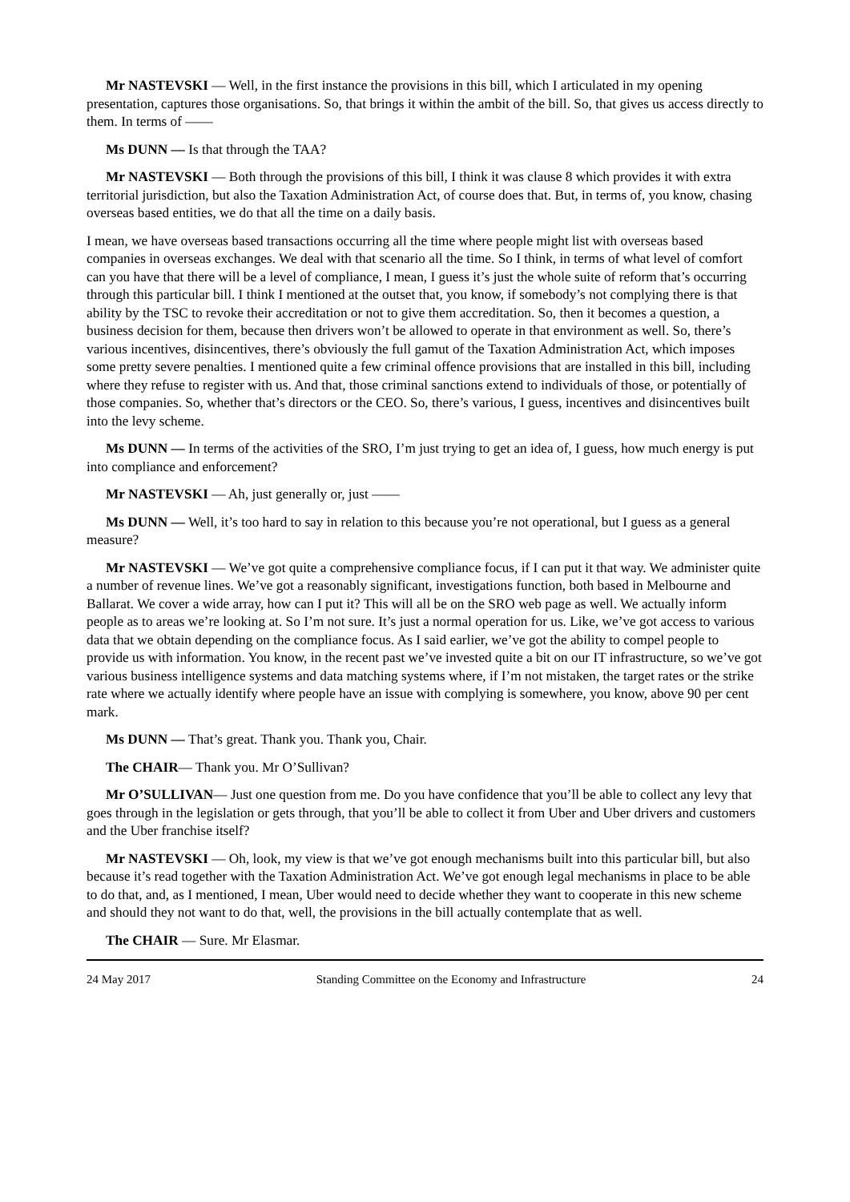Mr NASTEVSKI — Well, in the first instance the provisions in this bill, which I articulated in my opening presentation, captures those organisations. So, that brings it within the ambit of the bill. So, that gives us access directly to them. In terms of ——
Ms DUNN — Is that through the TAA?
Mr NASTEVSKI — Both through the provisions of this bill, I think it was clause 8 which provides it with extra territorial jurisdiction, but also the Taxation Administration Act, of course does that. But, in terms of, you know, chasing overseas based entities, we do that all the time on a daily basis.
I mean, we have overseas based transactions occurring all the time where people might list with overseas based companies in overseas exchanges. We deal with that scenario all the time. So I think, in terms of what level of comfort can you have that there will be a level of compliance, I mean, I guess it’s just the whole suite of reform that’s occurring through this particular bill. I think I mentioned at the outset that, you know, if somebody’s not complying there is that ability by the TSC to revoke their accreditation or not to give them accreditation. So, then it becomes a question, a business decision for them, because then drivers won’t be allowed to operate in that environment as well. So, there’s various incentives, disincentives, there’s obviously the full gamut of the Taxation Administration Act, which imposes some pretty severe penalties. I mentioned quite a few criminal offence provisions that are installed in this bill, including where they refuse to register with us. And that, those criminal sanctions extend to individuals of those, or potentially of those companies. So, whether that’s directors or the CEO. So, there’s various, I guess, incentives and disincentives built into the levy scheme.
Ms DUNN — In terms of the activities of the SRO, I’m just trying to get an idea of, I guess, how much energy is put into compliance and enforcement?
Mr NASTEVSKI — Ah, just generally or, just ——
Ms DUNN — Well, it’s too hard to say in relation to this because you’re not operational, but I guess as a general measure?
Mr NASTEVSKI — We’ve got quite a comprehensive compliance focus, if I can put it that way. We administer quite a number of revenue lines. We’ve got a reasonably significant, investigations function, both based in Melbourne and Ballarat. We cover a wide array, how can I put it? This will all be on the SRO web page as well. We actually inform people as to areas we’re looking at. So I’m not sure. It’s just a normal operation for us. Like, we’ve got access to various data that we obtain depending on the compliance focus. As I said earlier, we’ve got the ability to compel people to provide us with information. You know, in the recent past we’ve invested quite a bit on our IT infrastructure, so we’ve got various business intelligence systems and data matching systems where, if I’m not mistaken, the target rates or the strike rate where we actually identify where people have an issue with complying is somewhere, you know, above 90 per cent mark.
Ms DUNN — That’s great. Thank you. Thank you, Chair.
The CHAIR— Thank you. Mr O’Sullivan?
Mr O’SULLIVAN— Just one question from me. Do you have confidence that you’ll be able to collect any levy that goes through in the legislation or gets through, that you’ll be able to collect it from Uber and Uber drivers and customers and the Uber franchise itself?
Mr NASTEVSKI — Oh, look, my view is that we’ve got enough mechanisms built into this particular bill, but also because it’s read together with the Taxation Administration Act. We’ve got enough legal mechanisms in place to be able to do that, and, as I mentioned, I mean, Uber would need to decide whether they want to cooperate in this new scheme and should they not want to do that, well, the provisions in the bill actually contemplate that as well.
The CHAIR — Sure. Mr Elasmar.
24 May 2017 Standing Committee on the Economy and Infrastructure 24